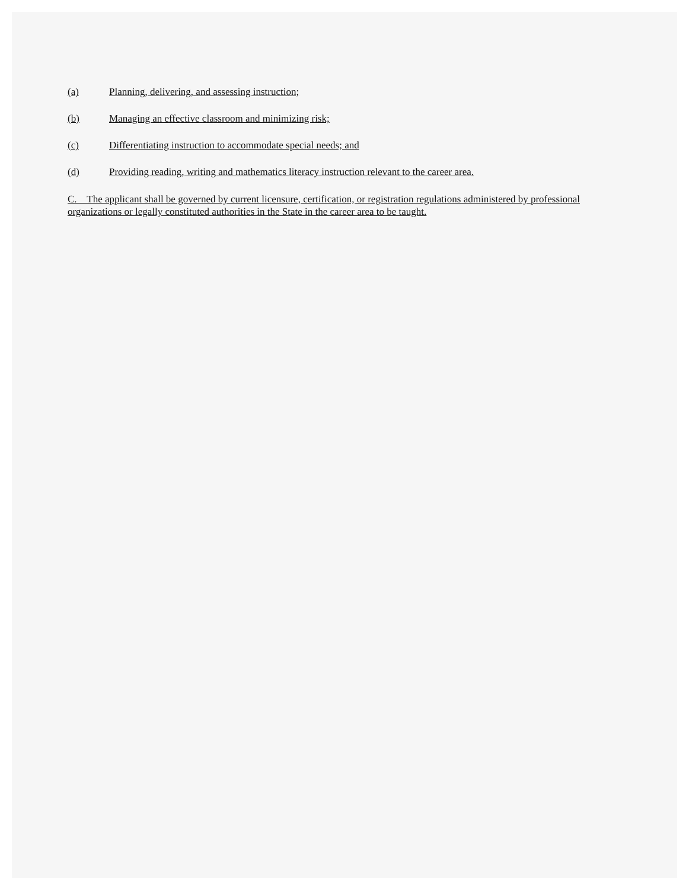(a) Planning, delivering, and assessing instruction;
(b) Managing an effective classroom and minimizing risk;
(c) Differentiating instruction to accommodate special needs; and
(d) Providing reading, writing and mathematics literacy instruction relevant to the career area.
C. The applicant shall be governed by current licensure, certification, or registration regulations administered by professional organizations or legally constituted authorities in the State in the career area to be taught.